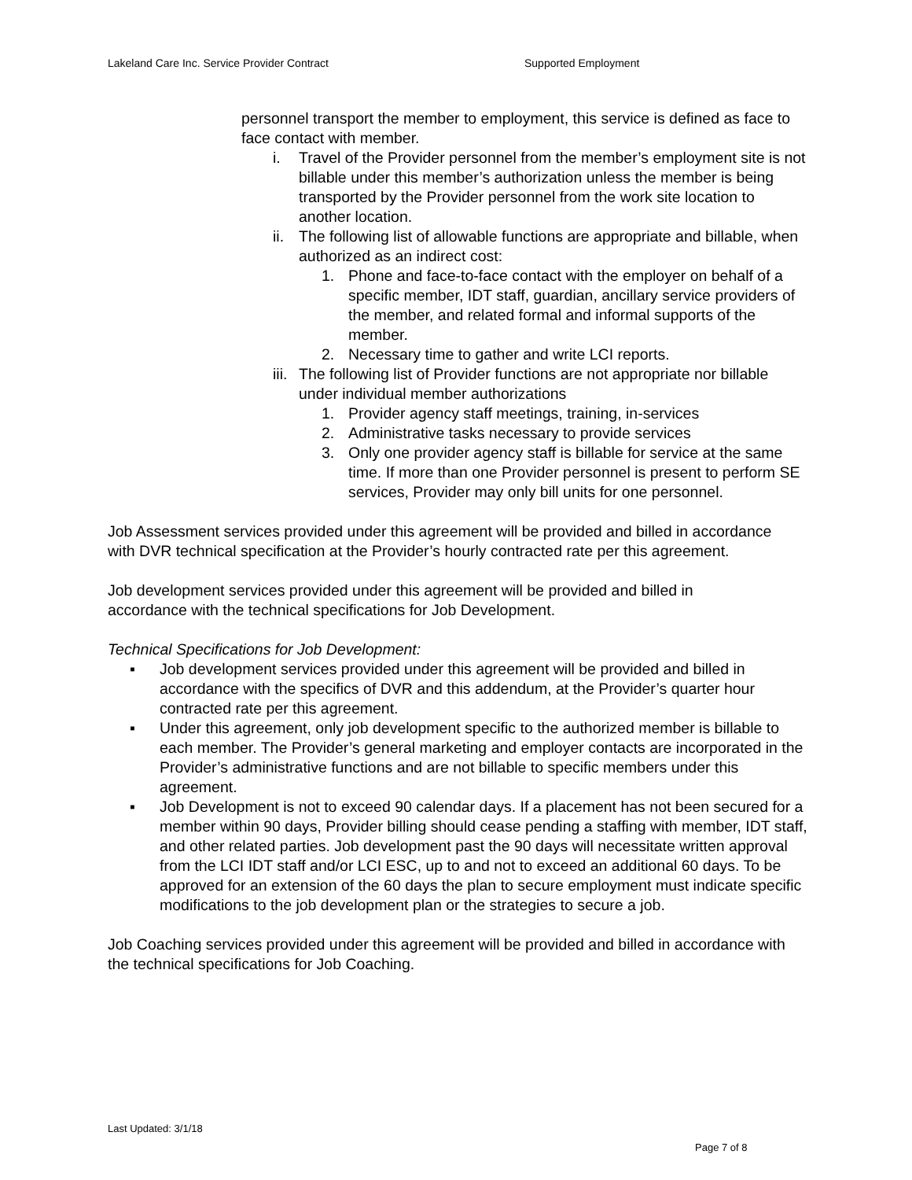Lakeland Care Inc. Service Provider Contract Supported Employment
personnel transport the member to employment, this service is defined as face to face contact with member.
i. Travel of the Provider personnel from the member’s employment site is not billable under this member’s authorization unless the member is being transported by the Provider personnel from the work site location to another location.
ii. The following list of allowable functions are appropriate and billable, when authorized as an indirect cost:
1. Phone and face-to-face contact with the employer on behalf of a specific member, IDT staff, guardian, ancillary service providers of the member, and related formal and informal supports of the member.
2. Necessary time to gather and write LCI reports.
iii. The following list of Provider functions are not appropriate nor billable under individual member authorizations
1. Provider agency staff meetings, training, in-services
2. Administrative tasks necessary to provide services
3. Only one provider agency staff is billable for service at the same time. If more than one Provider personnel is present to perform SE services, Provider may only bill units for one personnel.
Job Assessment services provided under this agreement will be provided and billed in accordance with DVR technical specification at the Provider’s hourly contracted rate per this agreement.
Job development services provided under this agreement will be provided and billed in accordance with the technical specifications for Job Development.
Technical Specifications for Job Development:
▪ Job development services provided under this agreement will be provided and billed in accordance with the specifics of DVR and this addendum, at the Provider’s quarter hour contracted rate per this agreement.
▪ Under this agreement, only job development specific to the authorized member is billable to each member. The Provider’s general marketing and employer contacts are incorporated in the Provider’s administrative functions and are not billable to specific members under this agreement.
▪ Job Development is not to exceed 90 calendar days. If a placement has not been secured for a member within 90 days, Provider billing should cease pending a staffing with member, IDT staff, and other related parties. Job development past the 90 days will necessitate written approval from the LCI IDT staff and/or LCI ESC, up to and not to exceed an additional 60 days. To be approved for an extension of the 60 days the plan to secure employment must indicate specific modifications to the job development plan or the strategies to secure a job.
Job Coaching services provided under this agreement will be provided and billed in accordance with the technical specifications for Job Coaching.
Last Updated: 3/1/18
Page 7 of 8